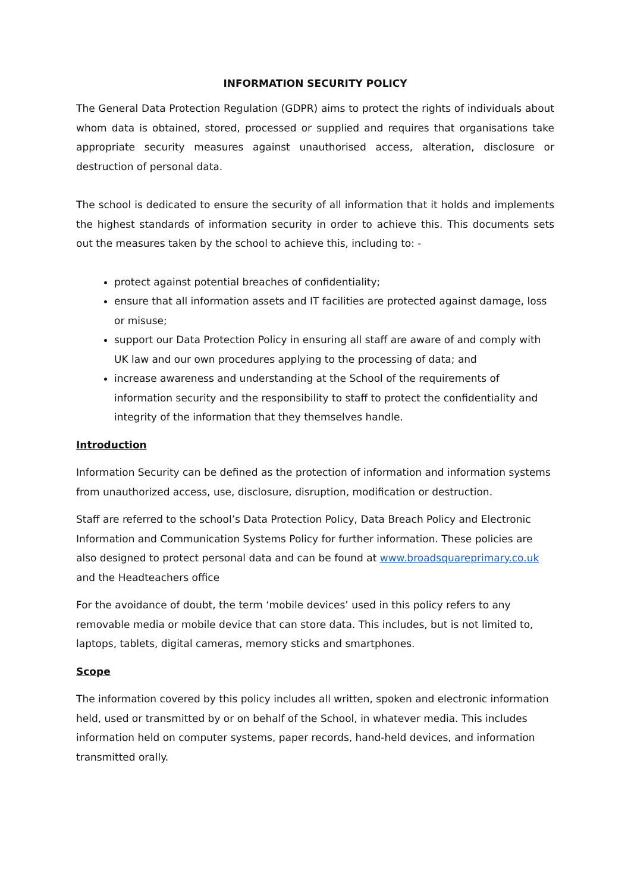INFORMATION SECURITY POLICY
The General Data Protection Regulation (GDPR) aims to protect the rights of individuals about whom data is obtained, stored, processed or supplied and requires that organisations take appropriate security measures against unauthorised access, alteration, disclosure or destruction of personal data.
The school is dedicated to ensure the security of all information that it holds and implements the highest standards of information security in order to achieve this. This documents sets out the measures taken by the school to achieve this, including to: -
protect against potential breaches of confidentiality;
ensure that all information assets and IT facilities are protected against damage, loss or misuse;
support our Data Protection Policy in ensuring all staff are aware of and comply with UK law and our own procedures applying to the processing of data; and
increase awareness and understanding at the School of the requirements of information security and the responsibility to staff to protect the confidentiality and integrity of the information that they themselves handle.
Introduction
Information Security can be defined as the protection of information and information systems from unauthorized access, use, disclosure, disruption, modification or destruction.
Staff are referred to the school’s Data Protection Policy, Data Breach Policy and Electronic Information and Communication Systems Policy for further information. These policies are also designed to protect personal data and can be found at www.broadsquareprimary.co.uk and the Headteachers office
For the avoidance of doubt, the term ‘mobile devices’ used in this policy refers to any removable media or mobile device that can store data. This includes, but is not limited to, laptops, tablets, digital cameras, memory sticks and smartphones.
Scope
The information covered by this policy includes all written, spoken and electronic information held, used or transmitted by or on behalf of the School, in whatever media. This includes information held on computer systems, paper records, hand-held devices, and information transmitted orally.